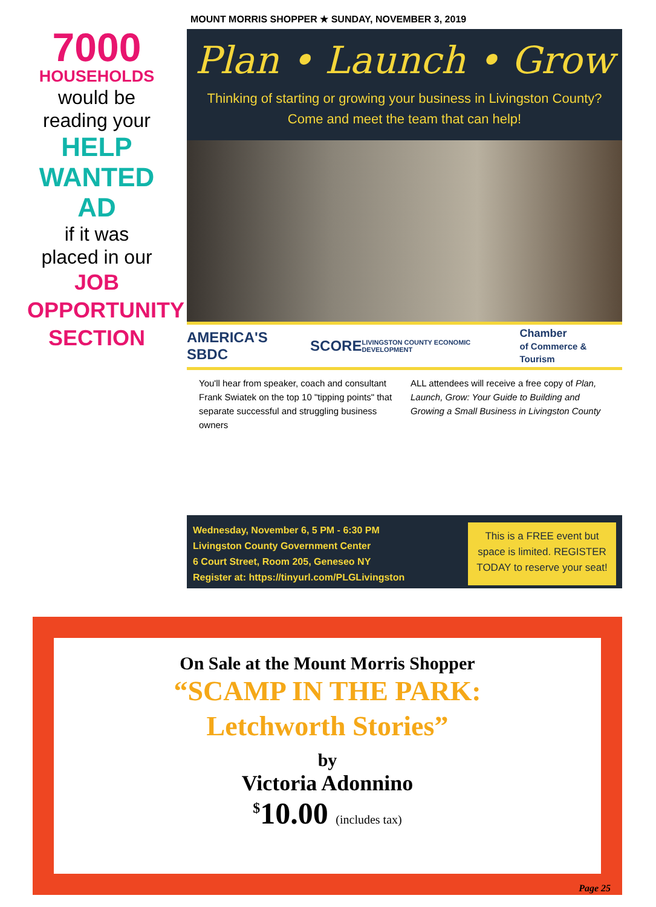MOUNT MORRIS SHOPPER ★ SUNDAY, NOVEMBER 3, 2019
7000
HOUSEHOLDS
would be
reading your
HELP
WANTED
AD
if it was
placed in our
JOB
OPPORTUNITY
SECTION
Plan • Launch • Grow
Thinking of starting or growing your business in Livingston County?
Come and meet the team that can help!
AMERICA'S SBDC SCORE LIVINGSTON COUNTY ECONOMIC DEVELOPMENT Chamber
of Commerce & Tourism
You'll hear from speaker, coach and consultant Frank Swiatek on the top 10 "tipping points" that separate successful and struggling business owners
ALL attendees will receive a free copy of Plan, Launch, Grow: Your Guide to Building and Growing a Small Business in Livingston County
Wednesday, November 6, 5 PM - 6:30 PM
Livingston County Government Center
6 Court Street, Room 205, Geneseo NY
Register at: https://tinyurl.com/PLGLivingston
This is a FREE event but space is limited. REGISTER TODAY to reserve your seat!
On Sale at the Mount Morris Shopper
“SCAMP IN THE PARK:
Letchworth Stories”
by
Victoria Adonnino
<sup>$</sup>10.00 (includes tax)
Page 25